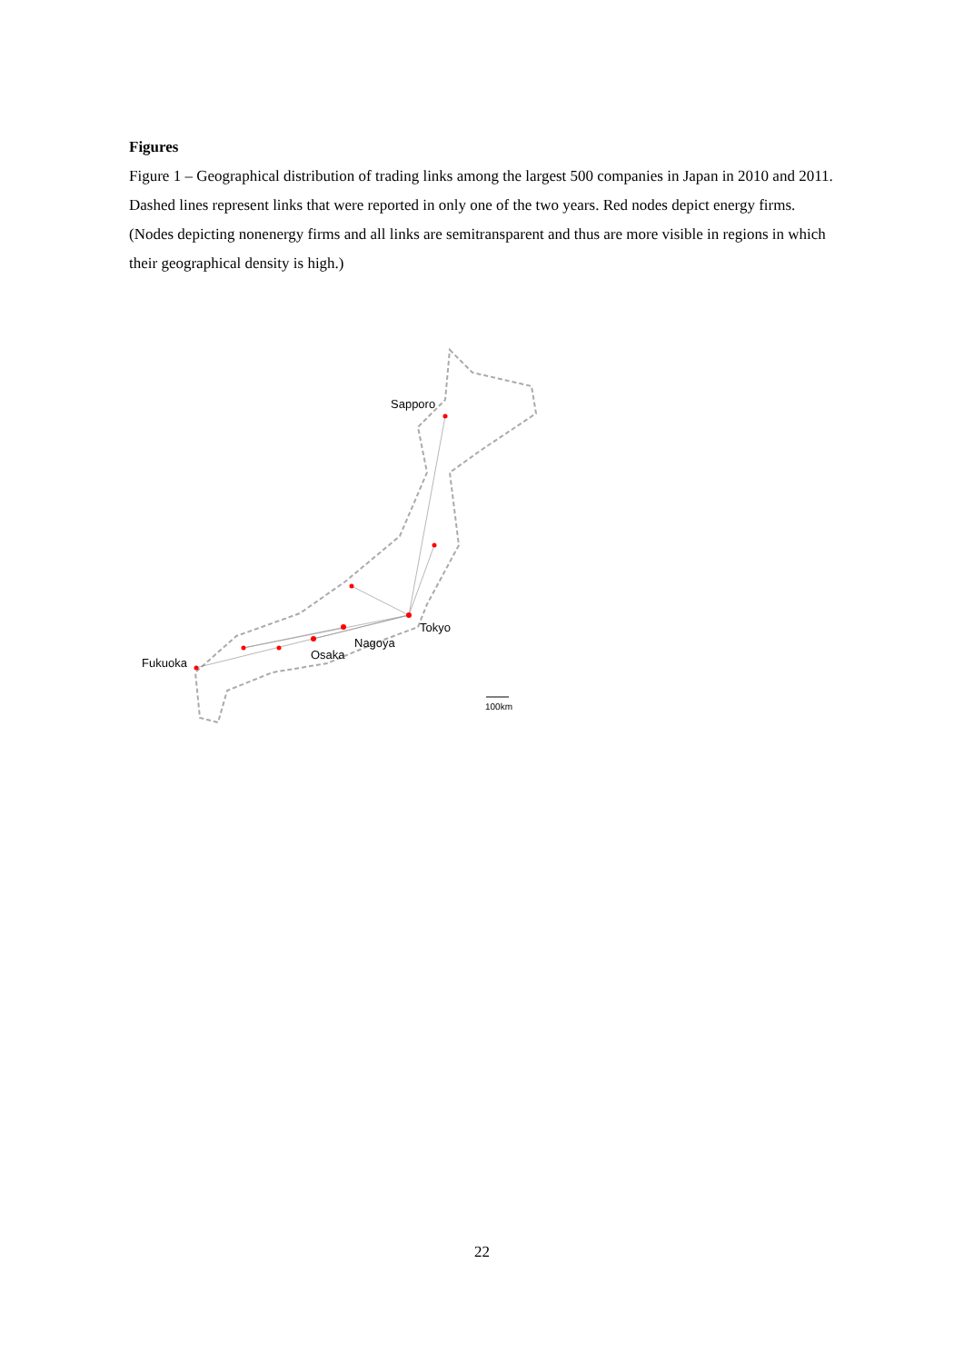Figures
Figure 1 – Geographical distribution of trading links among the largest 500 companies in Japan in 2010 and 2011. Dashed lines represent links that were reported in only one of the two years. Red nodes depict energy firms. (Nodes depicting nonenergy firms and all links are semitransparent and thus are more visible in regions in which their geographical density is high.)
Sapporo
Tokyo
Nagoya
Osaka
Fukuoka
100km
22